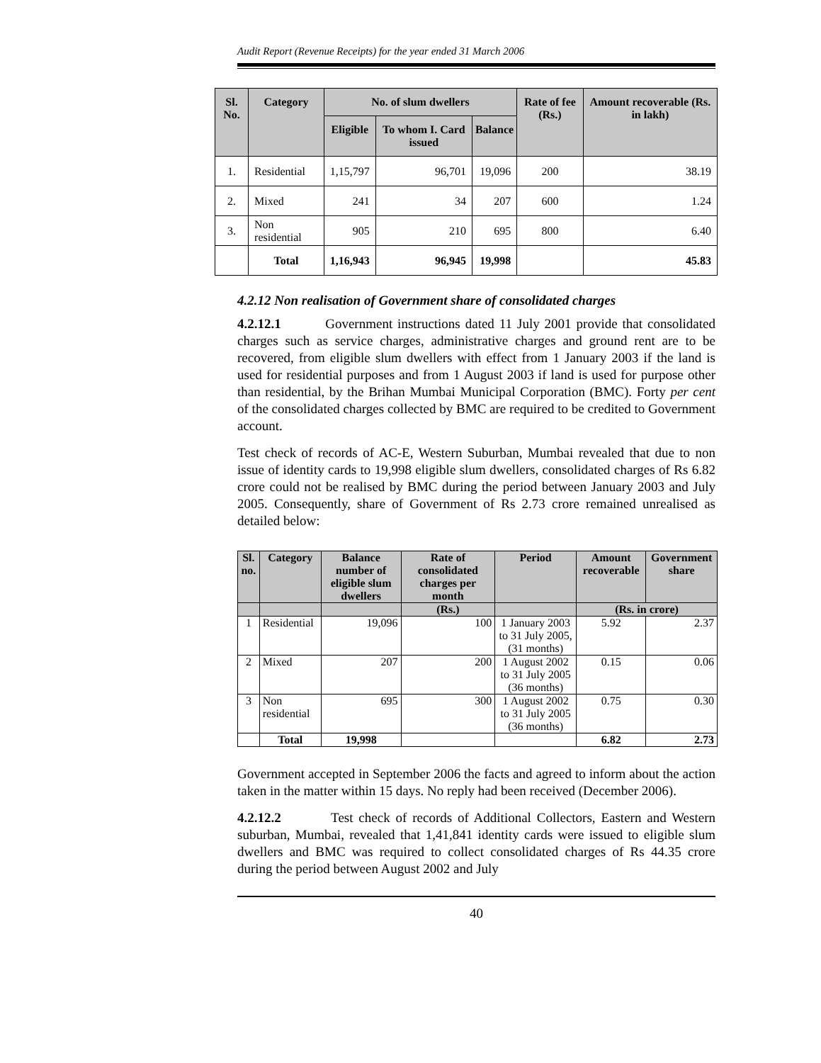Audit Report (Revenue Receipts) for the year ended 31 March 2006
| Sl. No. | Category | No. of slum dwellers | | | Rate of fee (Rs.) | Amount recoverable (Rs. in lakh) |
| --- | --- | --- | --- | --- | --- | --- |
| | | Eligible | To whom I. Card issued | Balance | | |
| 1. | Residential | 1,15,797 | 96,701 | 19,096 | 200 | 38.19 |
| 2. | Mixed | 241 | 34 | 207 | 600 | 1.24 |
| 3. | Non residential | 905 | 210 | 695 | 800 | 6.40 |
| | Total | 1,16,943 | 96,945 | 19,998 | | 45.83 |
4.2.12 Non realisation of Government share of consolidated charges
4.2.12.1 Government instructions dated 11 July 2001 provide that consolidated charges such as service charges, administrative charges and ground rent are to be recovered, from eligible slum dwellers with effect from 1 January 2003 if the land is used for residential purposes and from 1 August 2003 if land is used for purpose other than residential, by the Brihan Mumbai Municipal Corporation (BMC). Forty per cent of the consolidated charges collected by BMC are required to be credited to Government account.
Test check of records of AC-E, Western Suburban, Mumbai revealed that due to non issue of identity cards to 19,998 eligible slum dwellers, consolidated charges of Rs 6.82 crore could not be realised by BMC during the period between January 2003 and July 2005. Consequently, share of Government of Rs 2.73 crore remained unrealised as detailed below:
| Sl. no. | Category | Balance number of eligible slum dwellers | Rate of consolidated charges per month | Period | Amount recoverable | Government share |
| --- | --- | --- | --- | --- | --- | --- |
| | | | (Rs.) | | (Rs. in crore) | |
| 1 | Residential | 19,096 | 100 | 1 January 2003 to 31 July 2005, (31 months) | 5.92 | 2.37 |
| 2 | Mixed | 207 | 200 | 1 August 2002 to 31 July 2005 (36 months) | 0.15 | 0.06 |
| 3 | Non residential | 695 | 300 | 1 August 2002 to 31 July 2005 (36 months) | 0.75 | 0.30 |
| | Total | 19,998 | | | 6.82 | 2.73 |
Government accepted in September 2006 the facts and agreed to inform about the action taken in the matter within 15 days. No reply had been received (December 2006).
4.2.12.2 Test check of records of Additional Collectors, Eastern and Western suburban, Mumbai, revealed that 1,41,841 identity cards were issued to eligible slum dwellers and BMC was required to collect consolidated charges of Rs 44.35 crore during the period between August 2002 and July
40